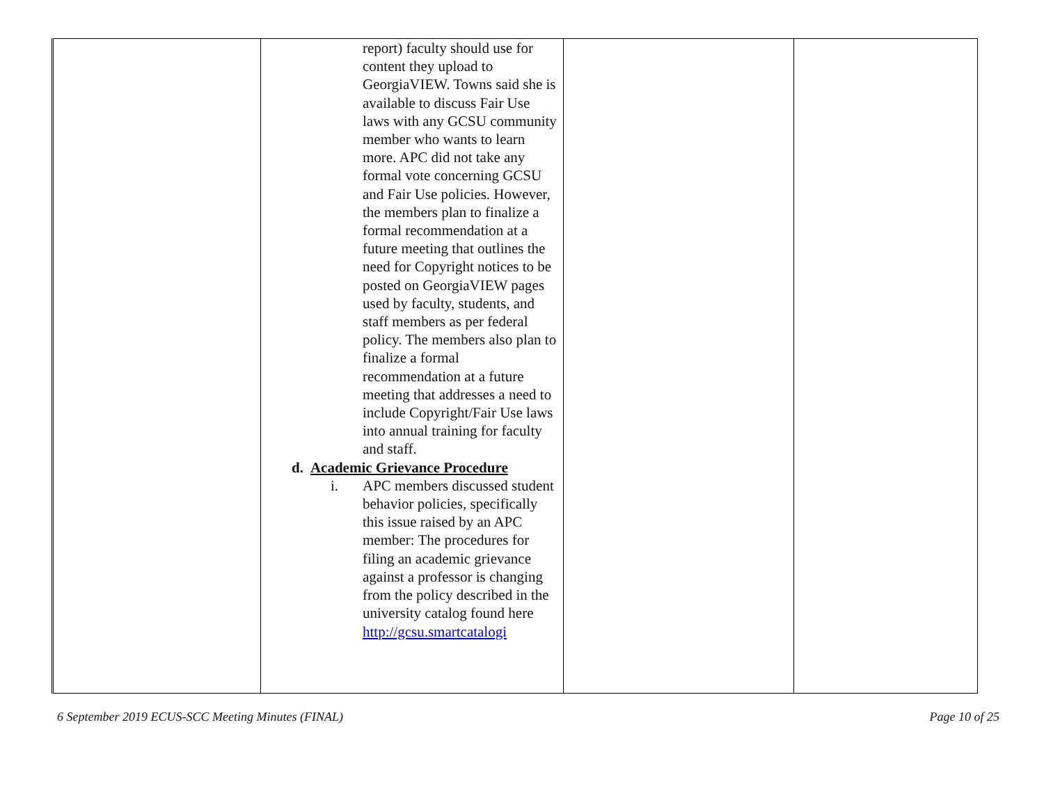| | report) faculty should use for content they upload to GeorgiaVIEW. Towns said she is available to discuss Fair Use laws with any GCSU community member who wants to learn more. APC did not take any formal vote concerning GCSU and Fair Use policies. However, the members plan to finalize a formal recommendation at a future meeting that outlines the need for Copyright notices to be posted on GeorgiaVIEW pages used by faculty, students, and staff members as per federal policy. The members also plan to finalize a formal recommendation at a future meeting that addresses a need to include Copyright/Fair Use laws into annual training for faculty and staff. d. Academic Grievance Procedure i. APC members discussed student behavior policies, specifically this issue raised by an APC member: The procedures for filing an academic grievance against a professor is changing from the policy described in the university catalog found here http://gcsu.smartcatalogi | | |
6 September 2019 ECUS-SCC Meeting Minutes (FINAL) Page 10 of 25